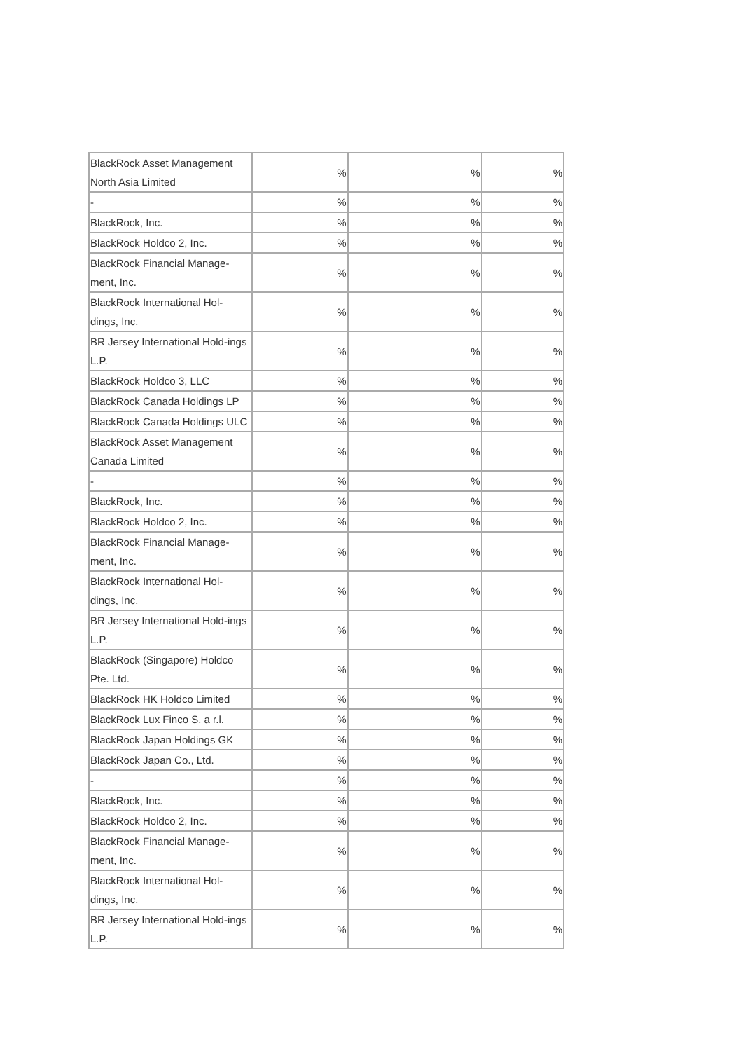| BlackRock Asset Management North Asia Limited | % | % | % |
| - | % | % | % |
| BlackRock, Inc. | % | % | % |
| BlackRock Holdco 2, Inc. | % | % | % |
| BlackRock Financial Manage-ment, Inc. | % | % | % |
| BlackRock International Hol-dings, Inc. | % | % | % |
| BR Jersey International Hold-ings L.P. | % | % | % |
| BlackRock Holdco 3, LLC | % | % | % |
| BlackRock Canada Holdings LP | % | % | % |
| BlackRock Canada Holdings ULC | % | % | % |
| BlackRock Asset Management Canada Limited | % | % | % |
| - | % | % | % |
| BlackRock, Inc. | % | % | % |
| BlackRock Holdco 2, Inc. | % | % | % |
| BlackRock Financial Manage-ment, Inc. | % | % | % |
| BlackRock International Hol-dings, Inc. | % | % | % |
| BR Jersey International Hold-ings L.P. | % | % | % |
| BlackRock (Singapore) Holdco Pte. Ltd. | % | % | % |
| BlackRock HK Holdco Limited | % | % | % |
| BlackRock Lux Finco S. a r.l. | % | % | % |
| BlackRock Japan Holdings GK | % | % | % |
| BlackRock Japan Co., Ltd. | % | % | % |
| - | % | % | % |
| BlackRock, Inc. | % | % | % |
| BlackRock Holdco 2, Inc. | % | % | % |
| BlackRock Financial Manage-ment, Inc. | % | % | % |
| BlackRock International Hol-dings, Inc. | % | % | % |
| BR Jersey International Hold-ings L.P. | % | % | % |